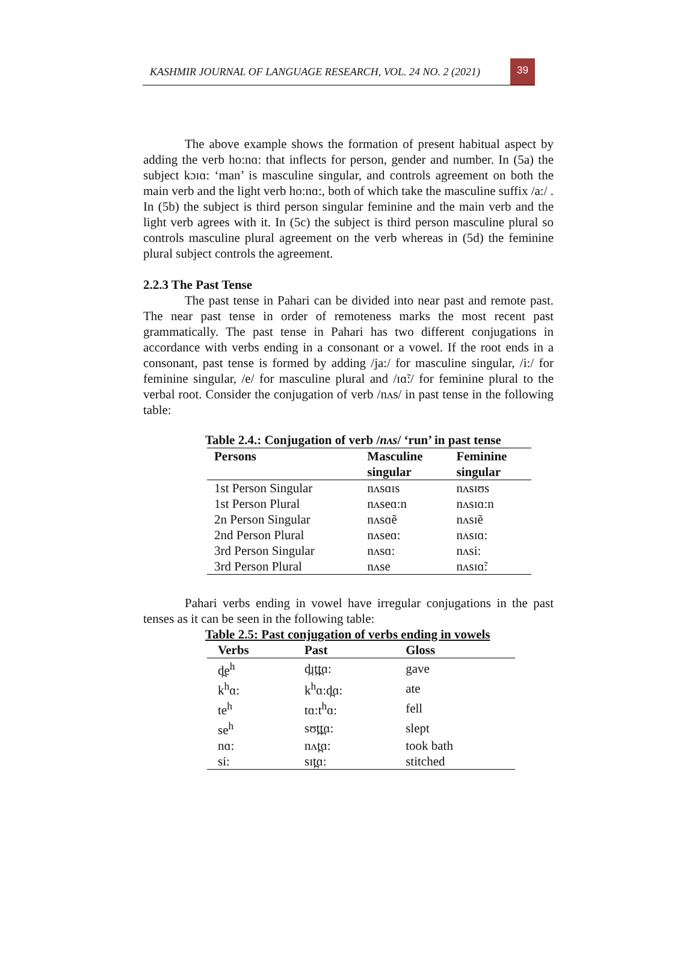KASHMIR JOURNAL OF LANGUAGE RESEARCH, VOL. 24 NO. 2 (2021)
39
The above example shows the formation of present habitual aspect by adding the verb ho:nɑ: that inflects for person, gender and number. In (5a) the subject kɔɪɑ: ‘man’ is masculine singular, and controls agreement on both the main verb and the light verb ho:nɑ:, both of which take the masculine suffix /a:/ . In (5b) the subject is third person singular feminine and the main verb and the light verb agrees with it. In (5c) the subject is third person masculine plural so controls masculine plural agreement on the verb whereas in (5d) the feminine plural subject controls the agreement.
2.2.3 The Past Tense
The past tense in Pahari can be divided into near past and remote past. The near past tense in order of remoteness marks the most recent past grammatically. The past tense in Pahari has two different conjugations in accordance with verbs ending in a consonant or a vowel. If the root ends in a consonant, past tense is formed by adding /ja:/ for masculine singular, /i:/ for feminine singular, /e/ for masculine plural and /ɪɑ̃:/ for feminine plural to the verbal root. Consider the conjugation of verb /nʌs/ in past tense in the following table:
Table 2.4.: Conjugation of verb /nʌs/ ‘run’ in past tense
| Persons | Masculine singular | Feminine singular |
| --- | --- | --- |
| 1st Person Singular | nʌsɑɪs | nʌsɪʊs |
| 1st Person Plural | nʌseɑ:n | nʌsɪɑ:n |
| 2n Person Singular | nʌsɑẽ | nʌsɪẽ |
| 2nd Person Plural | nʌseɑ: | nʌsɪɑ: |
| 3rd Person Singular | nʌsɑ: | nʌsi: |
| 3rd Person Plural | nʌse | nʌsɪɑ̃: |
Pahari verbs ending in vowel have irregular conjugations in the past tenses as it can be seen in the following table:
Table 2.5: Past conjugation of verbs ending in vowels
| Verbs | Past | Gloss |
| --- | --- | --- |
| d̪e<sup>h</sup> | d̪ɪt̪t̪ɑ: | gave |
| k<sup>h</sup>ɑ: | k<sup>h</sup>ɑ:d̪ɑ: | ate |
| te<sup>h</sup> | tɑ:t<sup>h</sup>ɑ: | fell |
| se<sup>h</sup> | sʊt̪t̪ɑ: | slept |
| nɑ: | nʌt̪ɑ: | took bath |
| si: | sɪt̪ɑ: | stitched |